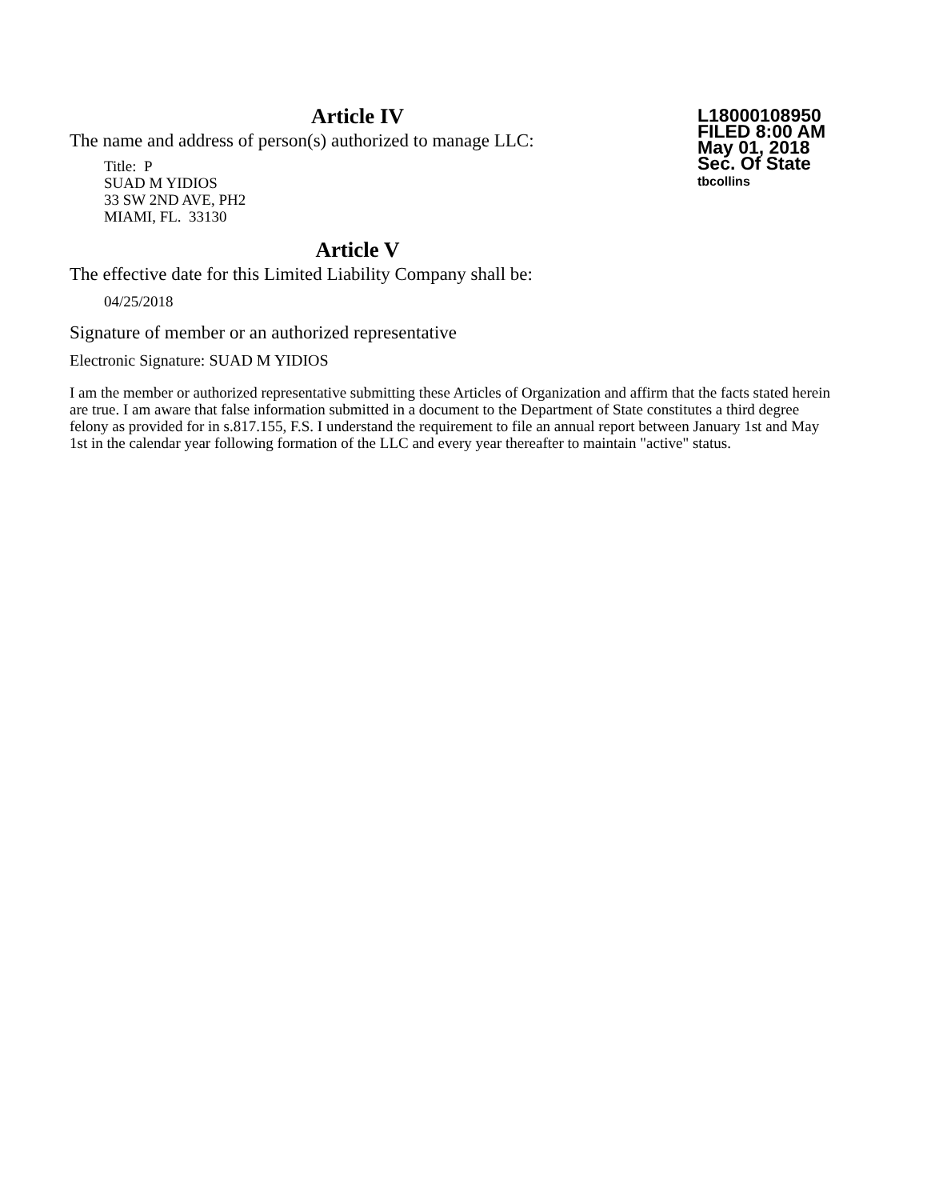Article IV
The name and address of person(s) authorized to manage LLC:
Title: P
SUAD M YIDIOS
33 SW 2ND AVE, PH2
MIAMI, FL. 33130
L18000108950
FILED 8:00 AM
May 01, 2018
Sec. Of State
tbcollins
Article V
The effective date for this Limited Liability Company shall be:
04/25/2018
Signature of member or an authorized representative
Electronic Signature: SUAD M YIDIOS
I am the member or authorized representative submitting these Articles of Organization and affirm that the facts stated herein are true. I am aware that false information submitted in a document to the Department of State constitutes a third degree felony as provided for in s.817.155, F.S. I understand the requirement to file an annual report between January 1st and May 1st in the calendar year following formation of the LLC and every year thereafter to maintain "active" status.